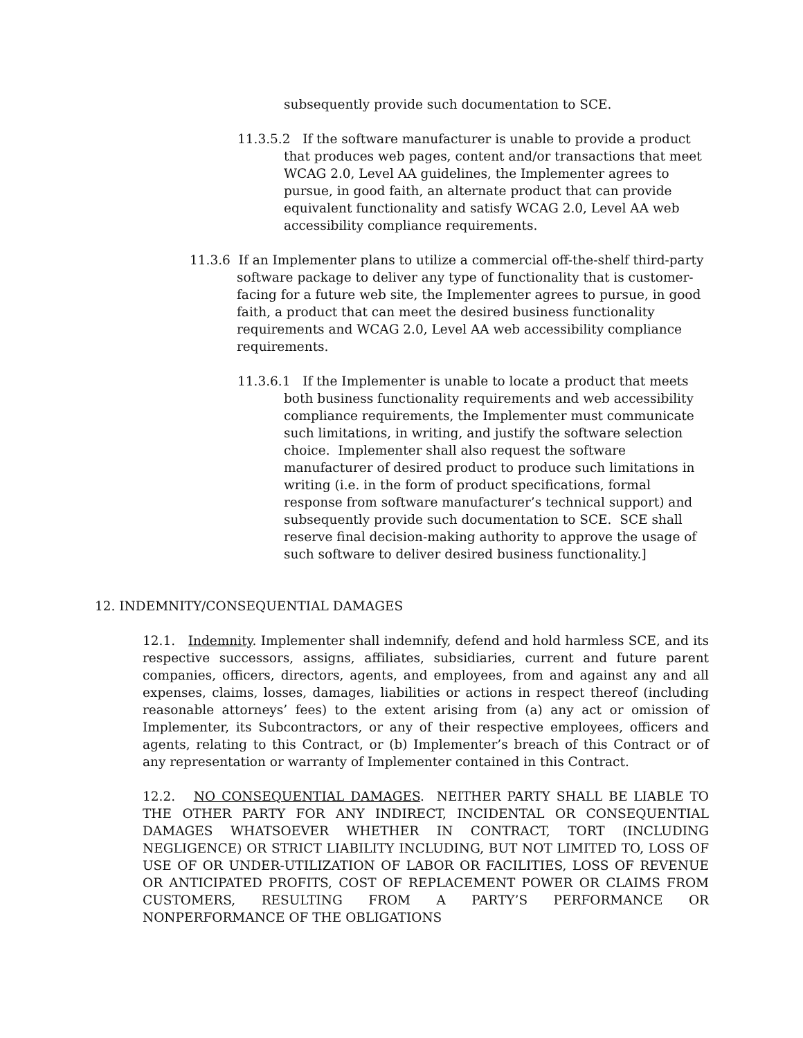subsequently provide such documentation to SCE.
11.3.5.2 If the software manufacturer is unable to provide a product that produces web pages, content and/or transactions that meet WCAG 2.0, Level AA guidelines, the Implementer agrees to pursue, in good faith, an alternate product that can provide equivalent functionality and satisfy WCAG 2.0, Level AA web accessibility compliance requirements.
11.3.6 If an Implementer plans to utilize a commercial off-the-shelf third-party software package to deliver any type of functionality that is customer-facing for a future web site, the Implementer agrees to pursue, in good faith, a product that can meet the desired business functionality requirements and WCAG 2.0, Level AA web accessibility compliance requirements.
11.3.6.1 If the Implementer is unable to locate a product that meets both business functionality requirements and web accessibility compliance requirements, the Implementer must communicate such limitations, in writing, and justify the software selection choice. Implementer shall also request the software manufacturer of desired product to produce such limitations in writing (i.e. in the form of product specifications, formal response from software manufacturer’s technical support) and subsequently provide such documentation to SCE. SCE shall reserve final decision-making authority to approve the usage of such software to deliver desired business functionality.]
12. INDEMNITY/CONSEQUENTIAL DAMAGES
12.1. Indemnity. Implementer shall indemnify, defend and hold harmless SCE, and its respective successors, assigns, affiliates, subsidiaries, current and future parent companies, officers, directors, agents, and employees, from and against any and all expenses, claims, losses, damages, liabilities or actions in respect thereof (including reasonable attorneys’ fees) to the extent arising from (a) any act or omission of Implementer, its Subcontractors, or any of their respective employees, officers and agents, relating to this Contract, or (b) Implementer’s breach of this Contract or of any representation or warranty of Implementer contained in this Contract.
12.2. NO CONSEQUENTIAL DAMAGES. NEITHER PARTY SHALL BE LIABLE TO THE OTHER PARTY FOR ANY INDIRECT, INCIDENTAL OR CONSEQUENTIAL DAMAGES WHATSOEVER WHETHER IN CONTRACT, TORT (INCLUDING NEGLIGENCE) OR STRICT LIABILITY INCLUDING, BUT NOT LIMITED TO, LOSS OF USE OF OR UNDER-UTILIZATION OF LABOR OR FACILITIES, LOSS OF REVENUE OR ANTICIPATED PROFITS, COST OF REPLACEMENT POWER OR CLAIMS FROM CUSTOMERS, RESULTING FROM A PARTY’S PERFORMANCE OR NONPERFORMANCE OF THE OBLIGATIONS